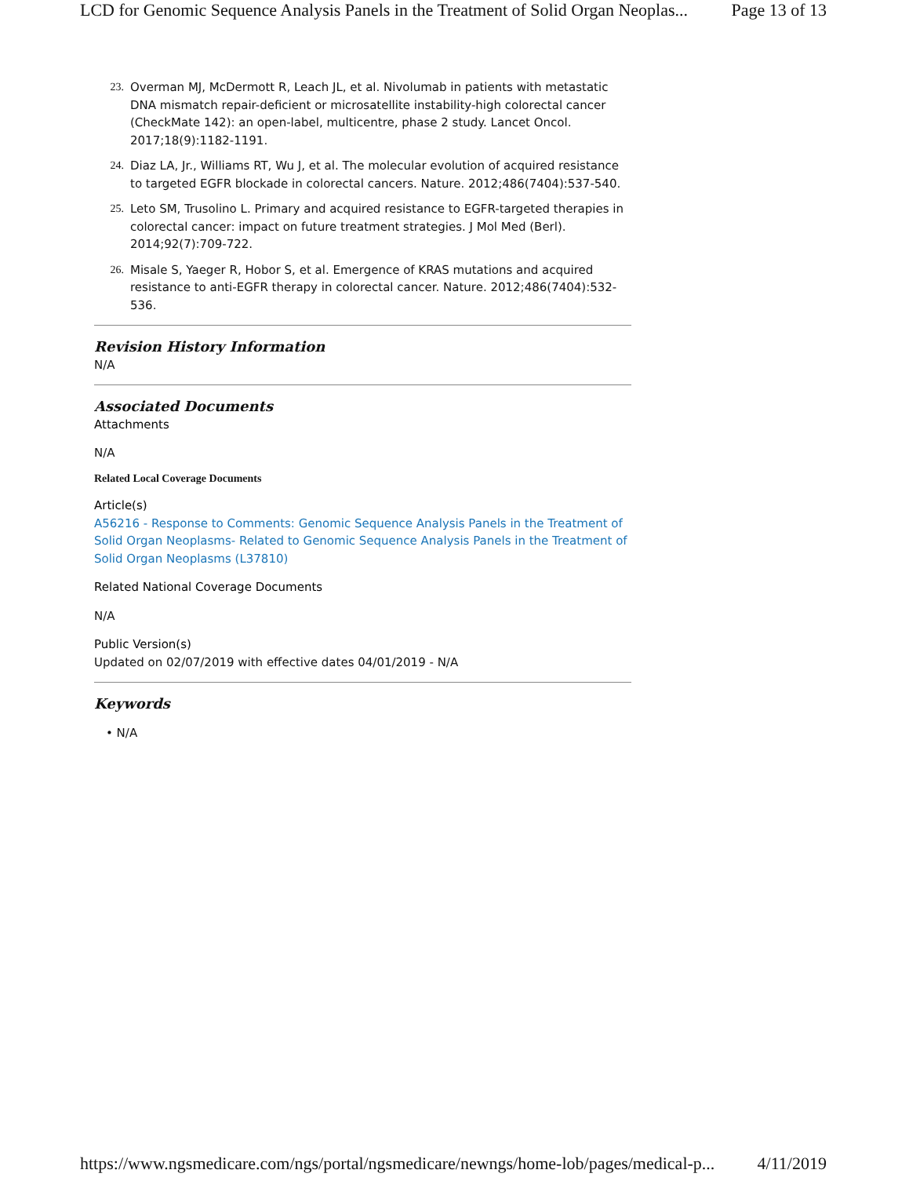LCD for Genomic Sequence Analysis Panels in the Treatment of Solid Organ Neoplas... Page 13 of 13
23. Overman MJ, McDermott R, Leach JL, et al. Nivolumab in patients with metastatic DNA mismatch repair-deficient or microsatellite instability-high colorectal cancer (CheckMate 142): an open-label, multicentre, phase 2 study. Lancet Oncol. 2017;18(9):1182-1191.
24. Diaz LA, Jr., Williams RT, Wu J, et al. The molecular evolution of acquired resistance to targeted EGFR blockade in colorectal cancers. Nature. 2012;486(7404):537-540.
25. Leto SM, Trusolino L. Primary and acquired resistance to EGFR-targeted therapies in colorectal cancer: impact on future treatment strategies. J Mol Med (Berl). 2014;92(7):709-722.
26. Misale S, Yaeger R, Hobor S, et al. Emergence of KRAS mutations and acquired resistance to anti-EGFR therapy in colorectal cancer. Nature. 2012;486(7404):532-536.
Revision History Information
N/A
Associated Documents
Attachments
N/A
Related Local Coverage Documents
Article(s)
A56216 - Response to Comments: Genomic Sequence Analysis Panels in the Treatment of Solid Organ Neoplasms- Related to Genomic Sequence Analysis Panels in the Treatment of Solid Organ Neoplasms (L37810)
Related National Coverage Documents
N/A
Public Version(s)
Updated on 02/07/2019 with effective dates 04/01/2019 - N/A
Keywords
• N/A
https://www.ngsmedicare.com/ngs/portal/ngsmedicare/newngs/home-lob/pages/medical-p... 4/11/2019